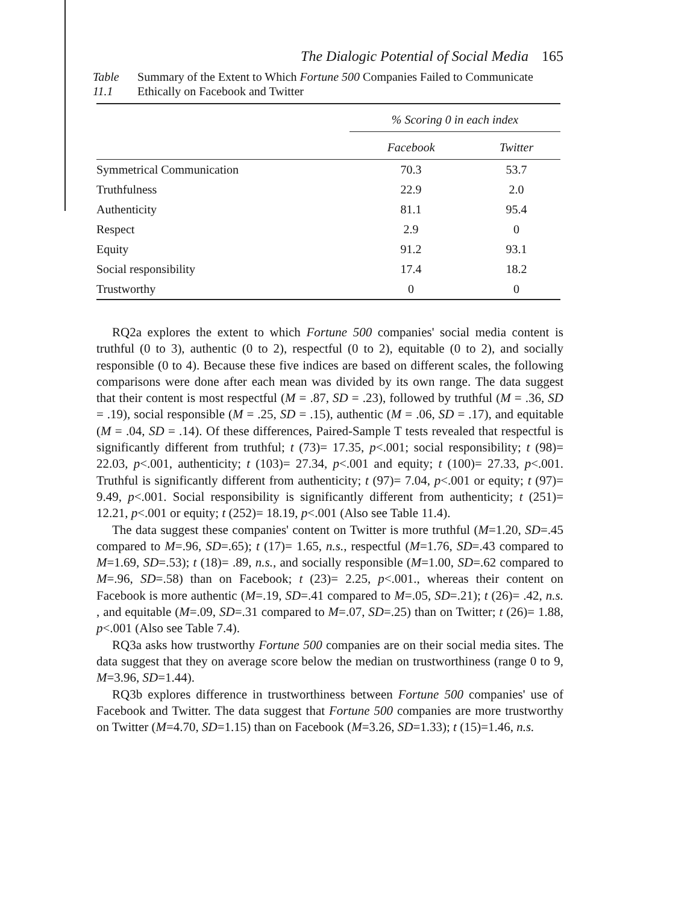The Dialogic Potential of Social Media 165
Table 11.1 Summary of the Extent to Which Fortune 500 Companies Failed to Communicate Ethically on Facebook and Twitter
| | % Scoring 0 in each index | |
| --- | --- | --- |
| | Facebook | Twitter |
| Symmetrical Communication | 70.3 | 53.7 |
| Truthfulness | 22.9 | 2.0 |
| Authenticity | 81.1 | 95.4 |
| Respect | 2.9 | 0 |
| Equity | 91.2 | 93.1 |
| Social responsibility | 17.4 | 18.2 |
| Trustworthy | 0 | 0 |
RQ2a explores the extent to which Fortune 500 companies' social media content is truthful (0 to 3), authentic (0 to 2), respectful (0 to 2), equitable (0 to 2), and socially responsible (0 to 4). Because these five indices are based on different scales, the following comparisons were done after each mean was divided by its own range. The data suggest that their content is most respectful (M = .87, SD = .23), followed by truthful (M = .36, SD = .19), social responsible (M = .25, SD = .15), authentic (M = .06, SD = .17), and equitable (M = .04, SD = .14). Of these differences, Paired-Sample T tests revealed that respectful is significantly different from truthful; t (73)= 17.35, p<.001; social responsibility; t (98)= 22.03, p<.001, authenticity; t (103)= 27.34, p<.001 and equity; t (100)= 27.33, p<.001. Truthful is significantly different from authenticity; t (97)= 7.04, p<.001 or equity; t (97)= 9.49, p<.001. Social responsibility is significantly different from authenticity; t (251)= 12.21, p<.001 or equity; t (252)= 18.19, p<.001 (Also see Table 11.4).
The data suggest these companies' content on Twitter is more truthful (M=1.20, SD=.45 compared to M=.96, SD=.65); t (17)= 1.65, n.s., respectful (M=1.76, SD=.43 compared to M=1.69, SD=.53); t (18)= .89, n.s., and socially responsible (M=1.00, SD=.62 compared to M=.96, SD=.58) than on Facebook; t (23)= 2.25, p<.001., whereas their content on Facebook is more authentic (M=.19, SD=.41 compared to M=.05, SD=.21); t (26)= .42, n.s. , and equitable (M=.09, SD=.31 compared to M=.07, SD=.25) than on Twitter; t (26)= 1.88, p<.001 (Also see Table 7.4).
RQ3a asks how trustworthy Fortune 500 companies are on their social media sites. The data suggest that they on average score below the median on trustworthiness (range 0 to 9, M=3.96, SD=1.44).
RQ3b explores difference in trustworthiness between Fortune 500 companies' use of Facebook and Twitter. The data suggest that Fortune 500 companies are more trustworthy on Twitter (M=4.70, SD=1.15) than on Facebook (M=3.26, SD=1.33); t (15)=1.46, n.s.